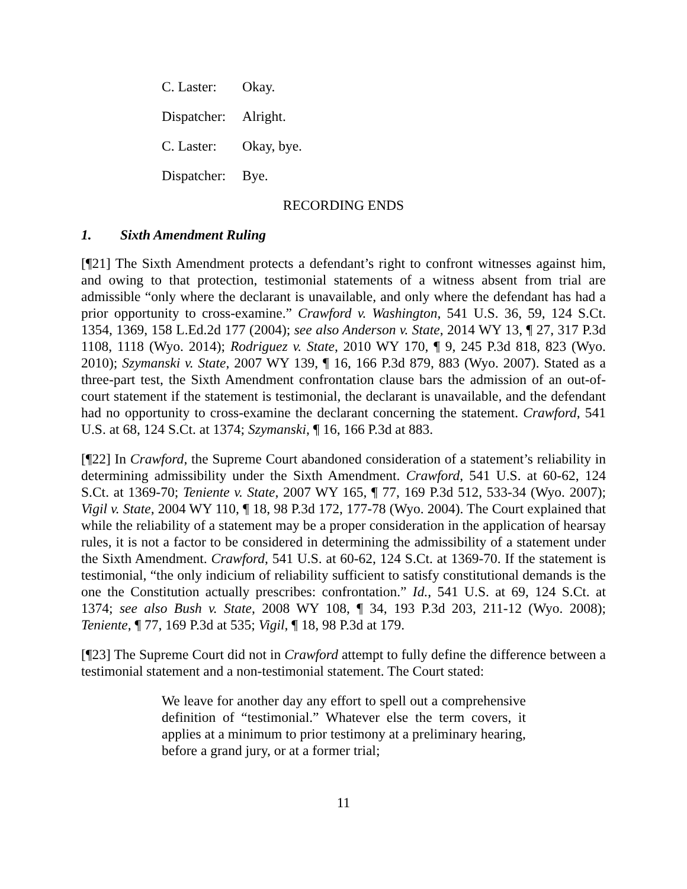C. Laster: Okay.
Dispatcher: Alright.
C. Laster: Okay, bye.
Dispatcher: Bye.
RECORDING ENDS
1. Sixth Amendment Ruling
[¶21] The Sixth Amendment protects a defendant’s right to confront witnesses against him, and owing to that protection, testimonial statements of a witness absent from trial are admissible “only where the declarant is unavailable, and only where the defendant has had a prior opportunity to cross-examine.” Crawford v. Washington, 541 U.S. 36, 59, 124 S.Ct. 1354, 1369, 158 L.Ed.2d 177 (2004); see also Anderson v. State, 2014 WY 13, ¶ 27, 317 P.3d 1108, 1118 (Wyo. 2014); Rodriguez v. State, 2010 WY 170, ¶ 9, 245 P.3d 818, 823 (Wyo. 2010); Szymanski v. State, 2007 WY 139, ¶ 16, 166 P.3d 879, 883 (Wyo. 2007). Stated as a three-part test, the Sixth Amendment confrontation clause bars the admission of an out-of-court statement if the statement is testimonial, the declarant is unavailable, and the defendant had no opportunity to cross-examine the declarant concerning the statement. Crawford, 541 U.S. at 68, 124 S.Ct. at 1374; Szymanski, ¶ 16, 166 P.3d at 883.
[¶22] In Crawford, the Supreme Court abandoned consideration of a statement’s reliability in determining admissibility under the Sixth Amendment. Crawford, 541 U.S. at 60-62, 124 S.Ct. at 1369-70; Teniente v. State, 2007 WY 165, ¶ 77, 169 P.3d 512, 533-34 (Wyo. 2007); Vigil v. State, 2004 WY 110, ¶ 18, 98 P.3d 172, 177-78 (Wyo. 2004). The Court explained that while the reliability of a statement may be a proper consideration in the application of hearsay rules, it is not a factor to be considered in determining the admissibility of a statement under the Sixth Amendment. Crawford, 541 U.S. at 60-62, 124 S.Ct. at 1369-70. If the statement is testimonial, “the only indicium of reliability sufficient to satisfy constitutional demands is the one the Constitution actually prescribes: confrontation.” Id., 541 U.S. at 69, 124 S.Ct. at 1374; see also Bush v. State, 2008 WY 108, ¶ 34, 193 P.3d 203, 211-12 (Wyo. 2008); Teniente, ¶ 77, 169 P.3d at 535; Vigil, ¶ 18, 98 P.3d at 179.
[¶23] The Supreme Court did not in Crawford attempt to fully define the difference between a testimonial statement and a non-testimonial statement. The Court stated:
We leave for another day any effort to spell out a comprehensive definition of “testimonial.” Whatever else the term covers, it applies at a minimum to prior testimony at a preliminary hearing, before a grand jury, or at a former trial;
11